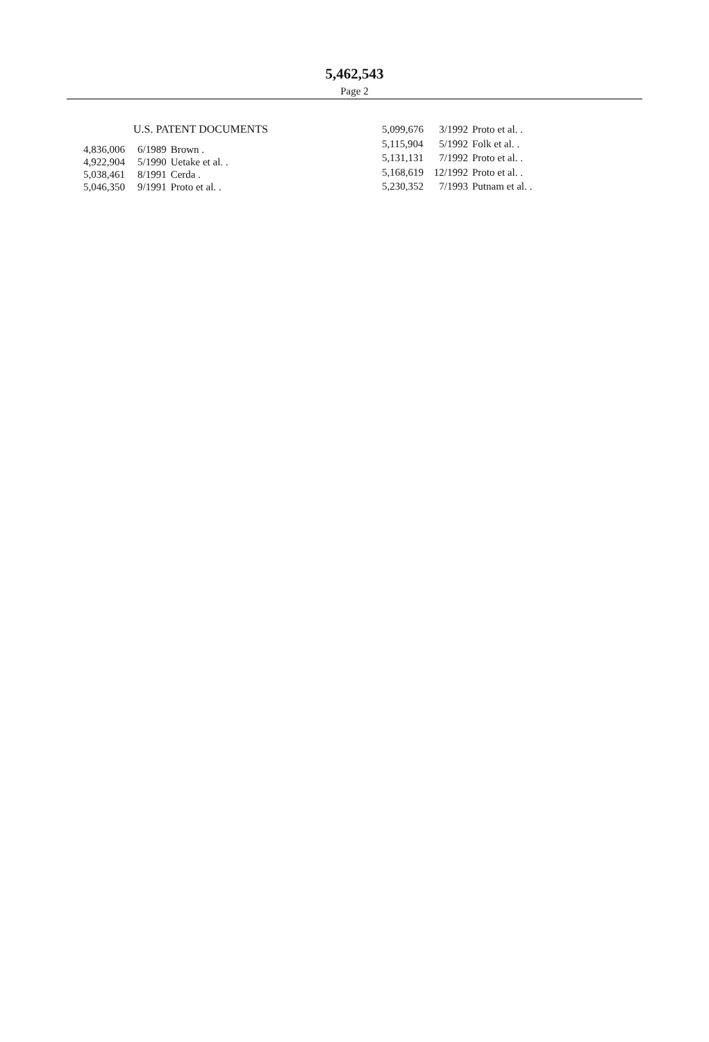5,462,543
Page 2
U.S. PATENT DOCUMENTS
| 4,836,006 | 6/1989 | Brown . |
| 4,922,904 | 5/1990 | Uetake et al. . |
| 5,038,461 | 8/1991 | Cerda . |
| 5,046,350 | 9/1991 | Proto et al. . |
| 5,099,676 | 3/1992 | Proto et al. . |
| 5,115,904 | 5/1992 | Folk et al. . |
| 5,131,131 | 7/1992 | Proto et al. . |
| 5,168,619 | 12/1992 | Proto et al. . |
| 5,230,352 | 7/1993 | Putnam et al. . |